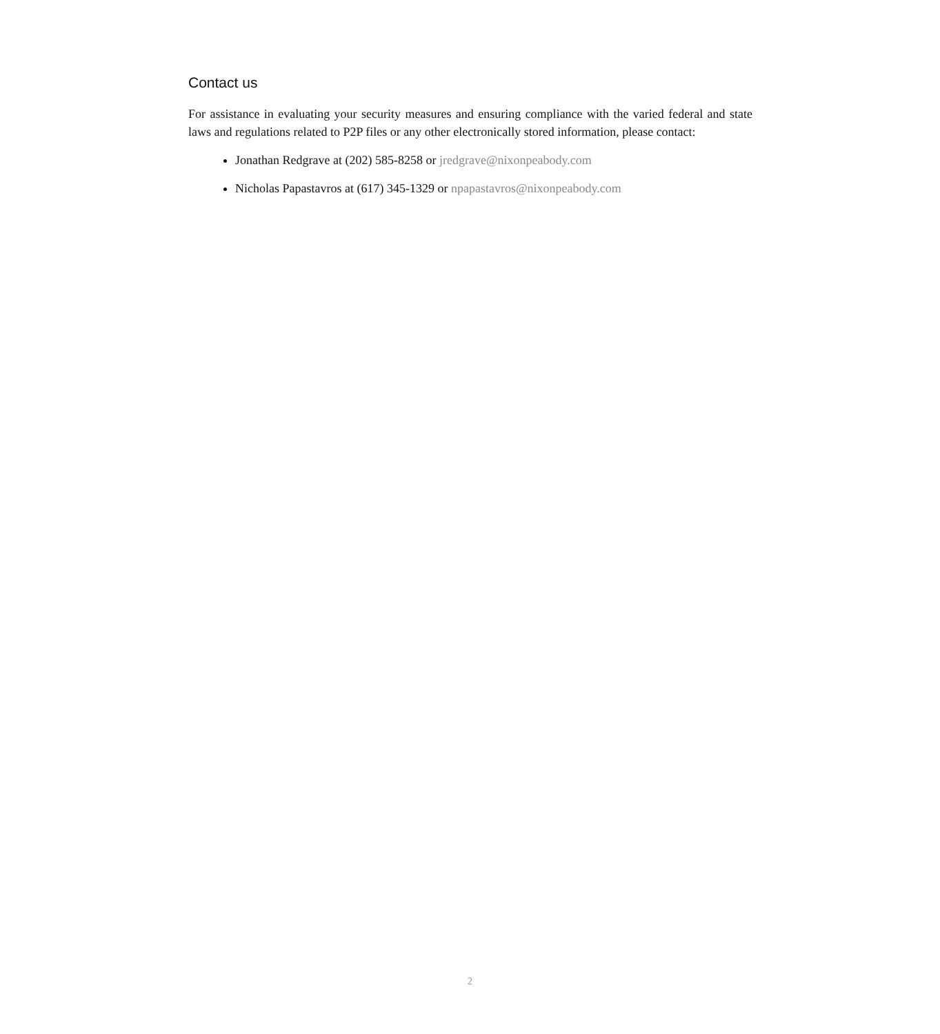Contact us
For assistance in evaluating your security measures and ensuring compliance with the varied federal and state laws and regulations related to P2P files or any other electronically stored information, please contact:
Jonathan Redgrave at (202) 585-8258 or jredgrave@nixonpeabody.com
Nicholas Papastavros at (617) 345-1329 or npapastavros@nixonpeabody.com
2